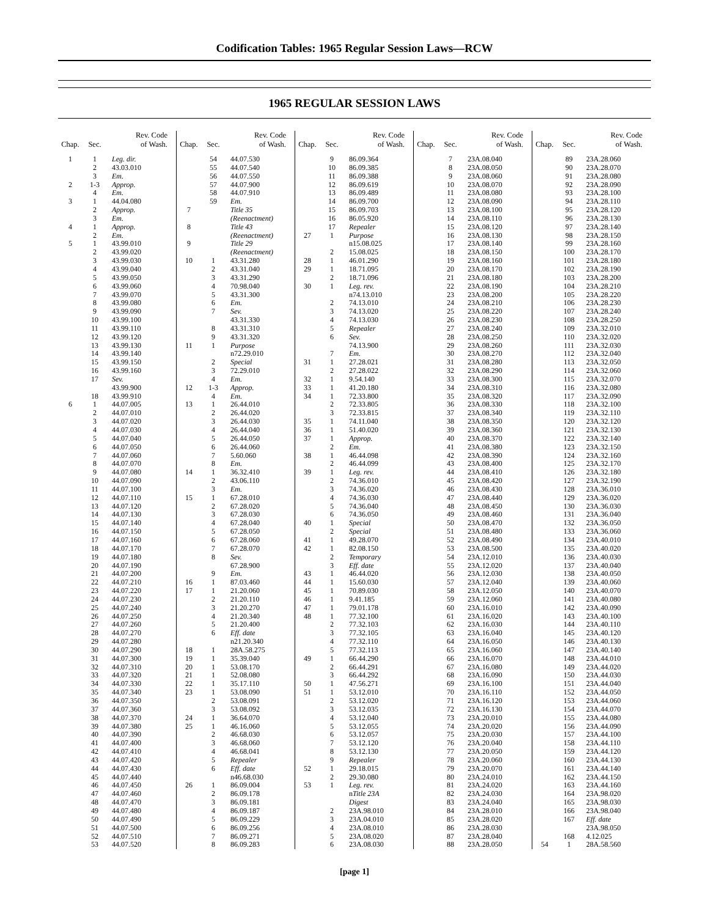Codification Tables: 1965 Regular Session Laws—RCW
1965 REGULAR SESSION LAWS
| Chap. | Sec. | Rev. Code of Wash. |
| --- | --- | --- |
| 1 | 1 | Leg. dir. |
| | 2 | 43.03.010 |
| | 3 | Em. |
| 2 | 1-3 | Approp. |
| | 4 | Em. |
| 3 | 1 | 44.04.080 |
| | 2 | Approp. |
| | 3 | Em. |
| 4 | 1 | Approp. |
| | 2 | Em. |
| 5 | 1 | 43.99.010 |
| | 2 | 43.99.020 |
| | 3 | 43.99.030 |
| | 4 | 43.99.040 |
| | 5 | 43.99.050 |
| | 6 | 43.99.060 |
| | 7 | 43.99.070 |
| | 8 | 43.99.080 |
| | 9 | 43.99.090 |
| | 10 | 43.99.100 |
| | 11 | 43.99.110 |
| | 12 | 43.99.120 |
| | 13 | 43.99.130 |
| | 14 | 43.99.140 |
| | 15 | 43.99.150 |
| | 16 | 43.99.160 |
| | 17 | Sev. |
| | | 43.99.900 |
| | 18 | 43.99.910 |
| 6 | 1 | 44.07.005 |
| | 2 | 44.07.010 |
| | 3 | 44.07.020 |
| | 4 | 44.07.030 |
| | 5 | 44.07.040 |
| | 6 | 44.07.050 |
| | 7 | 44.07.060 |
| | 8 | 44.07.070 |
| | 9 | 44.07.080 |
| | 10 | 44.07.090 |
| | 11 | 44.07.100 |
| | 12 | 44.07.110 |
| | 13 | 44.07.120 |
| | 14 | 44.07.130 |
| | 15 | 44.07.140 |
| | 16 | 44.07.150 |
| | 17 | 44.07.160 |
| | 18 | 44.07.170 |
| | 19 | 44.07.180 |
| | 20 | 44.07.190 |
| | 21 | 44.07.200 |
| | 22 | 44.07.210 |
| | 23 | 44.07.220 |
| | 24 | 44.07.230 |
| | 25 | 44.07.240 |
| | 26 | 44.07.250 |
| | 27 | 44.07.260 |
| | 28 | 44.07.270 |
| | 29 | 44.07.280 |
| | 30 | 44.07.290 |
| | 31 | 44.07.300 |
| | 32 | 44.07.310 |
| | 33 | 44.07.320 |
| | 34 | 44.07.330 |
| | 35 | 44.07.340 |
| | 36 | 44.07.350 |
| | 37 | 44.07.360 |
| | 38 | 44.07.370 |
| | 39 | 44.07.380 |
| | 40 | 44.07.390 |
| | 41 | 44.07.400 |
| | 42 | 44.07.410 |
| | 43 | 44.07.420 |
| | 44 | 44.07.430 |
| | 45 | 44.07.440 |
| | 46 | 44.07.450 |
| | 47 | 44.07.460 |
| | 48 | 44.07.470 |
| | 49 | 44.07.480 |
| | 50 | 44.07.490 |
| | 51 | 44.07.500 |
| | 52 | 44.07.510 |
| | 53 | 44.07.520 |
| Chap. | Sec. | Rev. Code of Wash. |
| --- | --- | --- |
| | 54 | 44.07.530 |
| | 55 | 44.07.540 |
| | 56 | 44.07.550 |
| | 57 | 44.07.900 |
| | 58 | 44.07.910 |
| | 59 | Em. |
| 7 | | Title 35 |
| | | (Reenactment) |
| 8 | | Title 43 |
| | | (Reenactment) |
| 9 | | Title 29 |
| | | (Reenactment) |
| 10 | 1 | 43.31.280 |
| | 2 | 43.31.040 |
| | 3 | 43.31.290 |
| | 4 | 70.98.040 |
| | 5 | 43.31.300 |
| | 6 | Em. |
| | 7 | Sev. |
| | | 43.31.330 |
| | 8 | 43.31.310 |
| | 9 | 43.31.320 |
| 11 | 1 | Purpose |
| | | n72.29.010 |
| | 2 | Special |
| | 3 | 72.29.010 |
| | 4 | Em. |
| 12 | 1-3 | Approp. |
| | 4 | Em. |
| 13 | 1 | 26.44.010 |
| | 2 | 26.44.020 |
| | 3 | 26.44.030 |
| | 4 | 26.44.040 |
| | 5 | 26.44.050 |
| | 6 | 26.44.060 |
| | 7 | 5.60.060 |
| | 8 | Em. |
| 14 | 1 | 36.32.410 |
| | 2 | 43.06.110 |
| | 3 | Em. |
| 15 | 1 | 67.28.010 |
| | 2 | 67.28.020 |
| | 3 | 67.28.030 |
| | 4 | 67.28.040 |
| | 5 | 67.28.050 |
| | 6 | 67.28.060 |
| | 7 | 67.28.070 |
| | 8 | Sev. |
| | | 67.28.900 |
| | 9 | Em. |
| 16 | 1 | 87.03.460 |
| 17 | 1 | 21.20.060 |
| | 2 | 21.20.110 |
| | 3 | 21.20.270 |
| | 4 | 21.20.340 |
| | 5 | 21.20.400 |
| | 6 | Eff. date |
| | | n21.20.340 |
| 18 | 1 | 28A.58.275 |
| 19 | 1 | 35.39.040 |
| 20 | 1 | 53.08.170 |
| 21 | 1 | 52.08.080 |
| 22 | 1 | 35.17.110 |
| 23 | 1 | 53.08.090 |
| | 2 | 53.08.091 |
| | 3 | 53.08.092 |
| 24 | 1 | 36.64.070 |
| 25 | 1 | 46.16.060 |
| | 2 | 46.68.030 |
| | 3 | 46.68.060 |
| | 4 | 46.68.041 |
| | 5 | Repealer |
| | 6 | Eff. date |
| | | n46.68.030 |
| 26 | 1 | 86.09.004 |
| | 2 | 86.09.178 |
| | 3 | 86.09.181 |
| | 4 | 86.09.187 |
| | 5 | 86.09.229 |
| | 6 | 86.09.256 |
| | 7 | 86.09.271 |
| | 8 | 86.09.283 |
| Chap. | Sec. | Rev. Code of Wash. |
| --- | --- | --- |
| | 9 | 86.09.364 |
| | 10 | 86.09.385 |
| | 11 | 86.09.388 |
| | 12 | 86.09.619 |
| | 13 | 86.09.489 |
| | 14 | 86.09.700 |
| | 15 | 86.09.703 |
| | 16 | 86.05.920 |
| | 17 | Repealer |
| 27 | 1 | Purpose |
| | | n15.08.025 |
| | 2 | 15.08.025 |
| 28 | 1 | 46.01.290 |
| 29 | 1 | 18.71.095 |
| | 2 | 18.71.096 |
| 30 | 1 | Leg. rev. |
| | | n74.13.010 |
| | 2 | 74.13.010 |
| | 3 | 74.13.020 |
| | 4 | 74.13.030 |
| | 5 | Repealer |
| | 6 | Sev. |
| | | 74.13.900 |
| | 7 | Em. |
| 31 | 1 | 27.28.021 |
| | 2 | 27.28.022 |
| 32 | 1 | 9.54.140 |
| 33 | 1 | 41.20.180 |
| 34 | 1 | 72.33.800 |
| | 2 | 72.33.805 |
| | 3 | 72.33.815 |
| 35 | 1 | 74.11.040 |
| 36 | 1 | 51.40.020 |
| 37 | 1 | Approp. |
| | 2 | Em. |
| 38 | 1 | 46.44.098 |
| | 2 | 46.44.099 |
| 39 | 1 | Leg. rev. |
| | 2 | 74.36.010 |
| | 3 | 74.36.020 |
| | 4 | 74.36.030 |
| | 5 | 74.36.040 |
| | 6 | 74.36.050 |
| 40 | 1 | Special |
| | 2 | Special |
| 41 | 1 | 49.28.070 |
| 42 | 1 | 82.08.150 |
| | 2 | Temporary |
| | 3 | Eff. date |
| 43 | 1 | 46.44.020 |
| 44 | 1 | 15.60.030 |
| 45 | 1 | 70.89.030 |
| 46 | 1 | 9.41.185 |
| 47 | 1 | 79.01.178 |
| 48 | 1 | 77.32.100 |
| | 2 | 77.32.103 |
| | 3 | 77.32.105 |
| | 4 | 77.32.110 |
| | 5 | 77.32.113 |
| 49 | 1 | 66.44.290 |
| | 2 | 66.44.291 |
| | 3 | 66.44.292 |
| 50 | 1 | 47.56.271 |
| 51 | 1 | 53.12.010 |
| | 2 | 53.12.020 |
| | 3 | 53.12.035 |
| | 4 | 53.12.040 |
| | 5 | 53.12.055 |
| | 6 | 53.12.057 |
| | 7 | 53.12.120 |
| | 8 | 53.12.130 |
| | 9 | Repealer |
| 52 | 1 | 29.18.015 |
| | 2 | 29.30.080 |
| 53 | 1 | Leg. rev. |
| | | n Title 23A |
| | | Digest |
| | 2 | 23A.98.010 |
| | 3 | 23A.04.010 |
| | 4 | 23A.08.010 |
| | 5 | 23A.08.020 |
| | 6 | 23A.08.030 |
| Chap. | Sec. | Rev. Code of Wash. |
| --- | --- | --- |
| | 7 | 23A.08.040 |
| | 8 | 23A.08.050 |
| | 9 | 23A.08.060 |
| | 10 | 23A.08.070 |
| | 11 | 23A.08.080 |
| | 12 | 23A.08.090 |
| | 13 | 23A.08.100 |
| | 14 | 23A.08.110 |
| | 15 | 23A.08.120 |
| | 16 | 23A.08.130 |
| | 17 | 23A.08.140 |
| | 18 | 23A.08.150 |
| | 19 | 23A.08.160 |
| | 20 | 23A.08.170 |
| | 21 | 23A.08.180 |
| | 22 | 23A.08.190 |
| | 23 | 23A.08.200 |
| | 24 | 23A.08.210 |
| | 25 | 23A.08.220 |
| | 26 | 23A.08.230 |
| | 27 | 23A.08.240 |
| | 28 | 23A.08.250 |
| | 29 | 23A.08.260 |
| | 30 | 23A.08.270 |
| | 31 | 23A.08.280 |
| | 32 | 23A.08.290 |
| | 33 | 23A.08.300 |
| | 34 | 23A.08.310 |
| | 35 | 23A.08.320 |
| | 36 | 23A.08.330 |
| | 37 | 23A.08.340 |
| | 38 | 23A.08.350 |
| | 39 | 23A.08.360 |
| | 40 | 23A.08.370 |
| | 41 | 23A.08.380 |
| | 42 | 23A.08.390 |
| | 43 | 23A.08.400 |
| | 44 | 23A.08.410 |
| | 45 | 23A.08.420 |
| | 46 | 23A.08.430 |
| | 47 | 23A.08.440 |
| | 48 | 23A.08.450 |
| | 49 | 23A.08.460 |
| | 50 | 23A.08.470 |
| | 51 | 23A.08.480 |
| | 52 | 23A.08.490 |
| | 53 | 23A.08.500 |
| | 54 | 23A.12.010 |
| | 55 | 23A.12.020 |
| | 56 | 23A.12.030 |
| | 57 | 23A.12.040 |
| | 58 | 23A.12.050 |
| | 59 | 23A.12.060 |
| | 60 | 23A.16.010 |
| | 61 | 23A.16.020 |
| | 62 | 23A.16.030 |
| | 63 | 23A.16.040 |
| | 64 | 23A.16.050 |
| | 65 | 23A.16.060 |
| | 66 | 23A.16.070 |
| | 67 | 23A.16.080 |
| | 68 | 23A.16.090 |
| | 69 | 23A.16.100 |
| | 70 | 23A.16.110 |
| | 71 | 23A.16.120 |
| | 72 | 23A.16.130 |
| | 73 | 23A.20.010 |
| | 74 | 23A.20.020 |
| | 75 | 23A.20.030 |
| | 76 | 23A.20.040 |
| | 77 | 23A.20.050 |
| | 78 | 23A.20.060 |
| | 79 | 23A.20.070 |
| | 80 | 23A.24.010 |
| | 81 | 23A.24.020 |
| | 82 | 23A.24.030 |
| | 83 | 23A.24.040 |
| | 84 | 23A.28.010 |
| | 85 | 23A.28.020 |
| | 86 | 23A.28.030 |
| | 87 | 23A.28.040 |
| | 88 | 23A.28.050 |
| Chap. | Sec. | Rev. Code of Wash. |
| --- | --- | --- |
| | 89 | 23A.28.060 |
| | 90 | 23A.28.070 |
| | 91 | 23A.28.080 |
| | 92 | 23A.28.090 |
| | 93 | 23A.28.100 |
| | 94 | 23A.28.110 |
| | 95 | 23A.28.120 |
| | 96 | 23A.28.130 |
| | 97 | 23A.28.140 |
| | 98 | 23A.28.150 |
| | 99 | 23A.28.160 |
| | 100 | 23A.28.170 |
| | 101 | 23A.28.180 |
| | 102 | 23A.28.190 |
| | 103 | 23A.28.200 |
| | 104 | 23A.28.210 |
| | 105 | 23A.28.220 |
| | 106 | 23A.28.230 |
| | 107 | 23A.28.240 |
| | 108 | 23A.28.250 |
| | 109 | 23A.32.010 |
| | 110 | 23A.32.020 |
| | 111 | 23A.32.030 |
| | 112 | 23A.32.040 |
| | 113 | 23A.32.050 |
| | 114 | 23A.32.060 |
| | 115 | 23A.32.070 |
| | 116 | 23A.32.080 |
| | 117 | 23A.32.090 |
| | 118 | 23A.32.100 |
| | 119 | 23A.32.110 |
| | 120 | 23A.32.120 |
| | 121 | 23A.32.130 |
| | 122 | 23A.32.140 |
| | 123 | 23A.32.150 |
| | 124 | 23A.32.160 |
| | 125 | 23A.32.170 |
| | 126 | 23A.32.180 |
| | 127 | 23A.32.190 |
| | 128 | 23A.36.010 |
| | 129 | 23A.36.020 |
| | 130 | 23A.36.030 |
| | 131 | 23A.36.040 |
| | 132 | 23A.36.050 |
| | 133 | 23A.36.060 |
| | 134 | 23A.40.010 |
| | 135 | 23A.40.020 |
| | 136 | 23A.40.030 |
| | 137 | 23A.40.040 |
| | 138 | 23A.40.050 |
| | 139 | 23A.40.060 |
| | 140 | 23A.40.070 |
| | 141 | 23A.40.080 |
| | 142 | 23A.40.090 |
| | 143 | 23A.40.100 |
| | 144 | 23A.40.110 |
| | 145 | 23A.40.120 |
| | 146 | 23A.40.130 |
| | 147 | 23A.40.140 |
| | 148 | 23A.44.010 |
| | 149 | 23A.44.020 |
| | 150 | 23A.44.030 |
| | 151 | 23A.44.040 |
| | 152 | 23A.44.050 |
| | 153 | 23A.44.060 |
| | 154 | 23A.44.070 |
| | 155 | 23A.44.080 |
| | 156 | 23A.44.090 |
| | 157 | 23A.44.100 |
| | 158 | 23A.44.110 |
| | 159 | 23A.44.120 |
| | 160 | 23A.44.130 |
| | 161 | 23A.44.140 |
| | 162 | 23A.44.150 |
| | 163 | 23A.44.160 |
| | 164 | 23A.98.020 |
| | 165 | 23A.98.030 |
| | 166 | 23A.98.040 |
| | 167 | Eff. date |
| | | 23A.98.050 |
| | 168 | 4.12.025 |
| 54 | 1 | 28A.58.560 |
[page 1]